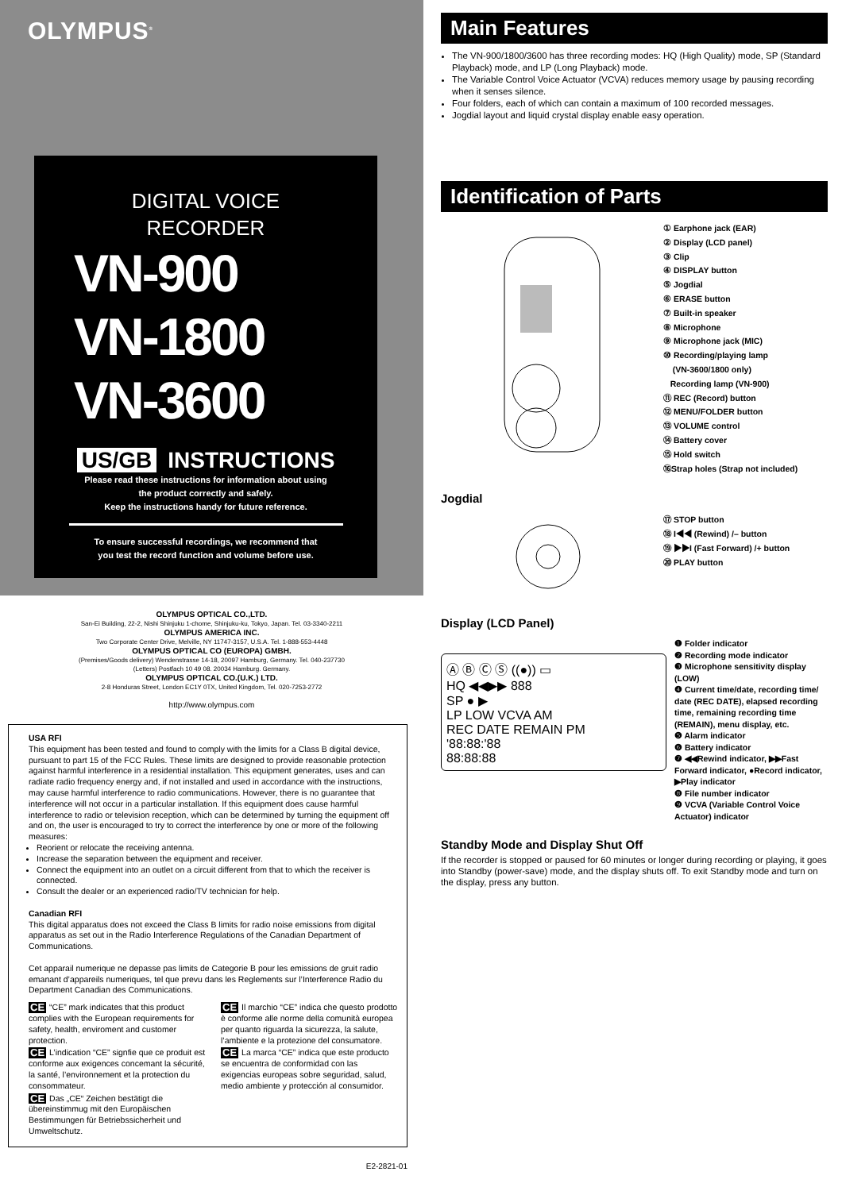OLYMPUS<sup>®</sup>
DIGITAL VOICE
RECORDER
VN-900
VN-1800
VN-3600
US/GB INSTRUCTIONS
Please read these instructions for information about using
the product correctly and safely.
Keep the instructions handy for future reference.
To ensure successful recordings, we recommend that
you test the record function and volume before use.
OLYMPUS OPTICAL CO.,LTD.
San-Ei Building, 22-2, Nishi Shinjuku 1-chome, Shinjuku-ku, Tokyo, Japan. Tel. 03-3340-2211
OLYMPUS AMERICA INC.
Two Corporate Center Drive, Melville, NY 11747-3157, U.S.A. Tel. 1-888-553-4448
OLYMPUS OPTICAL CO (EUROPA) GMBH.
(Premises/Goods delivery) Wendenstrasse 14-18, 20097 Hamburg, Germany. Tel. 040-237730
(Letters) Postfach 10 49 08. 20034 Hamburg. Germany.
OLYMPUS OPTICAL CO.(U.K.) LTD.
2-8 Honduras Street, London EC1Y 0TX, United Kingdom, Tel. 020-7253-2772
http://www.olympus.com
USA RFI
This equipment has been tested and found to comply with the limits for a Class B digital device, pursuant to part 15 of the FCC Rules. These limits are designed to provide reasonable protection against harmful interference in a residential installation. This equipment generates, uses and can radiate radio frequency energy and, if not installed and used in accordance with the instructions, may cause harmful interference to radio communications. However, there is no guarantee that interference will not occur in a particular installation. If this equipment does cause harmful interference to radio or television reception, which can be determined by turning the equipment off and on, the user is encouraged to try to correct the interference by one or more of the following measures:
Reorient or relocate the receiving antenna.
Increase the separation between the equipment and receiver.
Connect the equipment into an outlet on a circuit different from that to which the receiver is connected.
Consult the dealer or an experienced radio/TV technician for help.
Canadian RFI
This digital apparatus does not exceed the Class B limits for radio noise emissions from digital apparatus as set out in the Radio Interference Regulations of the Canadian Department of Communications.
Cet apparail numerique ne depasse pas limits de Categorie B pour les emissions de gruit radio emanant d’appareils numeriques, tel que prevu dans les Reglements sur l’Interference Radio du Department Canadian des Communications.
CE “CE” mark indicates that this product complies with the European requirements for safety, health, enviroment and customer protection.
CE L’indication “CE” signfie que ce produit est conforme aux exigences concemant la sécurité, la santé, l’environnement et la protection du consommateur.
CE Das „CE“ Zeichen bestätigt die übereinstimmug mit den Europäischen Bestimmungen für Betriebssicherheit und Umweltschutz.
CE Il marchio “CE” indica che questo prodotto è conforme alle norme della comunità europea per quanto riguarda la sicurezza, la salute, l’ambiente e la protezione del consumatore.
CE La marca “CE” indica que este producto se encuentra de conformidad con las exigencias europeas sobre seguridad, salud, medio ambiente y protección al consumidor.
E2-2821-01
Main Features
The VN-900/1800/3600 has three recording modes: HQ (High Quality) mode, SP (Standard Playback) mode, and LP (Long Playback) mode.
The Variable Control Voice Actuator (VCVA) reduces memory usage by pausing recording when it senses silence.
Four folders, each of which can contain a maximum of 100 recorded messages.
Jogdial layout and liquid crystal display enable easy operation.
Identification of Parts
① Earphone jack (EAR)
② Display (LCD panel)
③ Clip
④ DISPLAY button
⑤ Jogdial
⑥ ERASE button
⑦ Built-in speaker
⑧ Microphone
⑨ Microphone jack (MIC)
⑩ Recording/playing lamp
(VN-3600/1800 only)
Recording lamp (VN-900)
⑪ REC (Record) button
⑫ MENU/FOLDER button
⑬ VOLUME control
⑭ Battery cover
⑮ Hold switch
⑯Strap holes (Strap not included)
Jogdial
⑰ STOP button
⑱ I◀◀ (Rewind) /– button
⑲ ▶▶I (Fast Forward) /+ button
⑳ PLAY button
Display (LCD Panel)
Ⓐ Ⓑ Ⓒ Ⓢ ((●)) ▭
HQ ◀◀▶▶ 888
SP ● ▶
LP LOW VCVA AM
REC DATE REMAIN PM
'88:88:'88
88:88:88
❶ Folder indicator
❷ Recording mode indicator
❸ Microphone sensitivity display (LOW)
❹ Current time/date, recording time/ date (REC DATE), elapsed recording time, remaining recording time (REMAIN), menu display, etc.
❺ Alarm indicator
❻ Battery indicator
❼ ◀◀Rewind indicator, ▶▶Fast Forward indicator, ●Record indicator, ▶Play indicator
❽ File number indicator
❾ VCVA (Variable Control Voice Actuator) indicator
Standby Mode and Display Shut Off
If the recorder is stopped or paused for 60 minutes or longer during recording or playing, it goes into Standby (power-save) mode, and the display shuts off. To exit Standby mode and turn on the display, press any button.